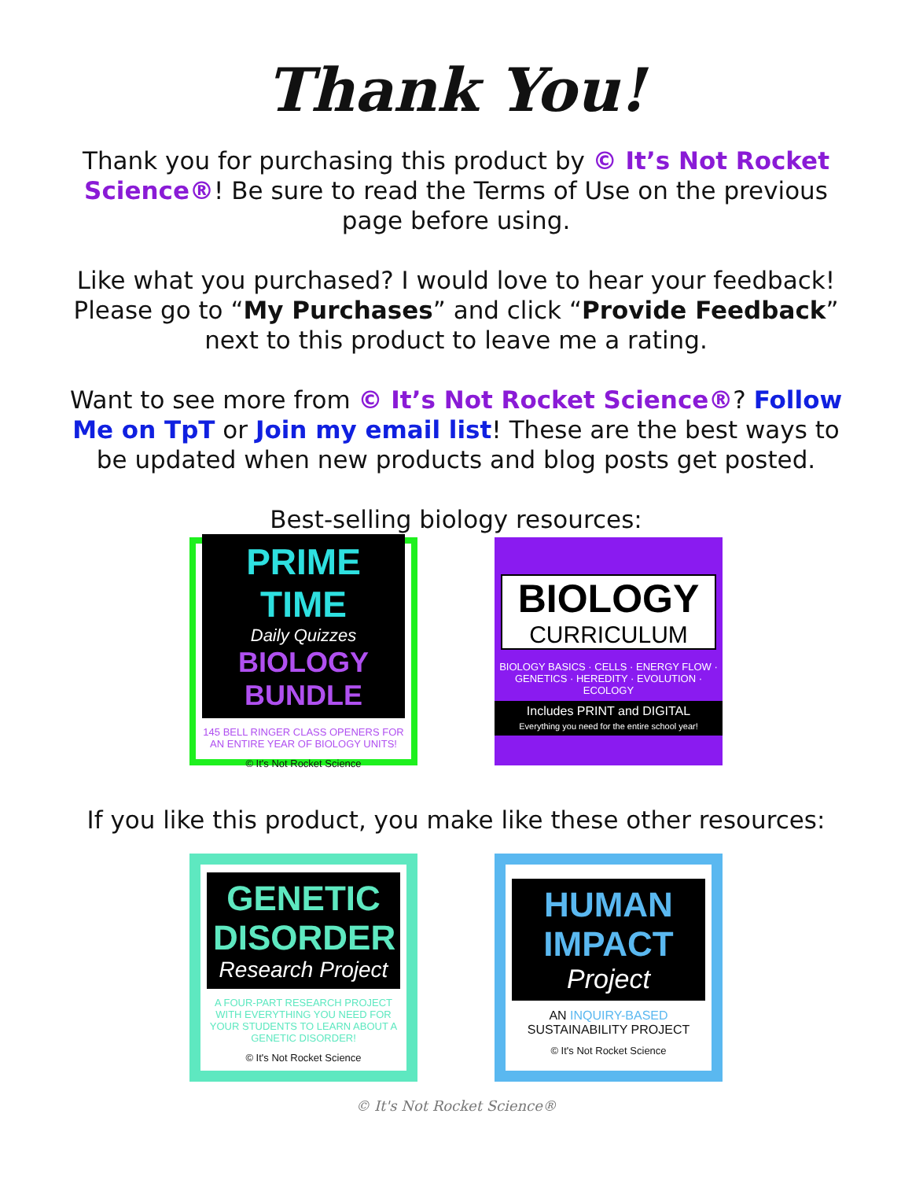Thank You!
Thank you for purchasing this product by © It’s Not Rocket Science®! Be sure to read the Terms of Use on the previous page before using.
Like what you purchased? I would love to hear your feedback! Please go to “My Purchases” and click “Provide Feedback” next to this product to leave me a rating.
Want to see more from © It’s Not Rocket Science®? Follow Me on TpT or Join my email list! These are the best ways to be updated when new products and blog posts get posted.
Best-selling biology resources:
PRIME TIME
Daily Quizzes
BIOLOGY BUNDLE
145 BELL RINGER CLASS OPENERS FOR AN ENTIRE YEAR OF BIOLOGY UNITS!
© It's Not Rocket Science
BIOLOGY
CURRICULUM
BIOLOGY BASICS · CELLS · ENERGY FLOW · GENETICS · HEREDITY · EVOLUTION · ECOLOGY
Includes PRINT and DIGITAL
Everything you need for the entire school year!
If you like this product, you make like these other resources:
GENETIC DISORDER
Research Project
A FOUR-PART RESEARCH PROJECT WITH EVERYTHING YOU NEED FOR YOUR STUDENTS TO LEARN ABOUT A GENETIC DISORDER!
© It's Not Rocket Science
HUMAN IMPACT
Project
AN INQUIRY-BASED SUSTAINABILITY PROJECT
© It's Not Rocket Science
© It's Not Rocket Science®